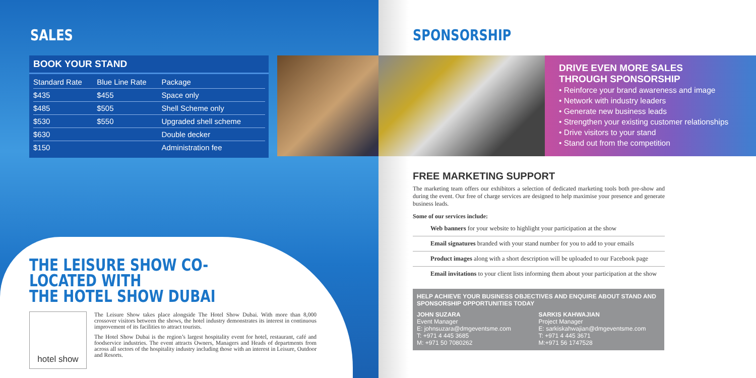SALES
BOOK YOUR STAND
| Standard Rate | Blue Line Rate | Package |
| --- | --- | --- |
| $435 | $455 | Space only |
| $485 | $505 | Shell Scheme only |
| $530 | $550 | Upgraded shell scheme |
| $630 | | Double decker |
| $150 | | Administration fee |
THE LEISURE SHOW CO-LOCATED WITH
THE HOTEL SHOW DUBAI
hotel show
The Leisure Show takes place alongside The Hotel Show Dubai. With more than 8,000 crossover visitors between the shows, the hotel industry demonstrates its interest in continuous improvement of its facilities to attract tourists.
The Hotel Show Dubai is the region’s largest hospitality event for hotel, restaurant, café and foodservice industries. The event attracts Owners, Managers and Heads of departments from across all sectors of the hospitality industry including those with an interest in Leisure, Outdoor and Resorts.
SPONSORSHIP
DRIVE EVEN MORE SALES
THROUGH SPONSORSHIP
• Reinforce your brand awareness and image
• Network with industry leaders
• Generate new business leads
• Strengthen your existing customer relationships
• Drive visitors to your stand
• Stand out from the competition
FREE MARKETING SUPPORT
The marketing team offers our exhibitors a selection of dedicated marketing tools both pre-show and during the event. Our free of charge services are designed to help maximise your presence and generate business leads.
Some of our services include:
Web banners for your website to highlight your participation at the show
Email signatures branded with your stand number for you to add to your emails
Product images along with a short description will be uploaded to our Facebook page
Email invitations to your client lists informing them about your participation at the show
HELP ACHIEVE YOUR BUSINESS OBJECTIVES AND ENQUIRE ABOUT STAND AND SPONSORSHIP OPPORTUNITIES TODAY
JOHN SUZARA
Event Manager
E: johnsuzara@dmgeventsme.com
T: +971 4 445 3685
M: +971 50 7080262
SARKIS KAHWAJIAN
Project Manager
E: sarkiskahwajian@dmgeventsme.com
T: +971 4 445 3671
M:+971 56 1747528